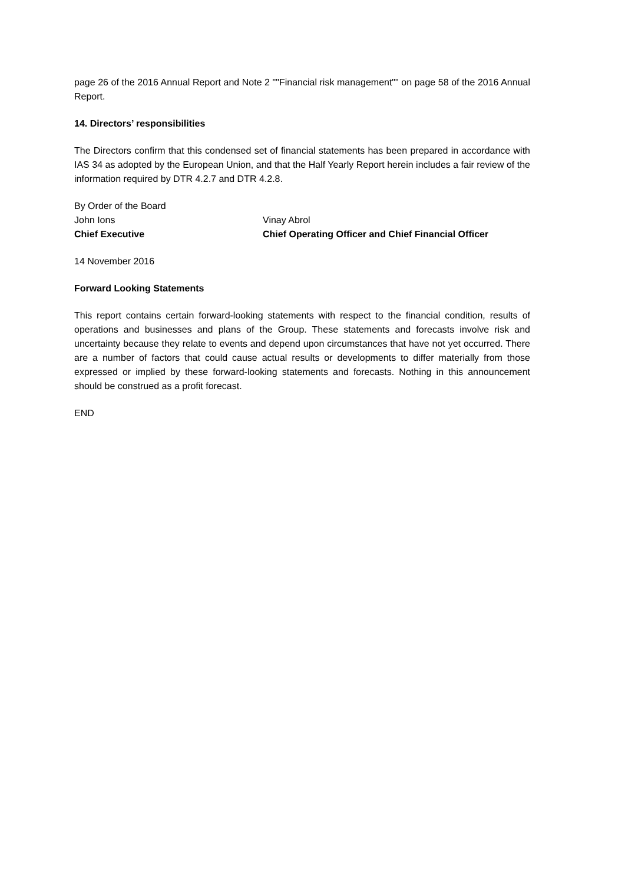page 26 of the 2016 Annual Report and Note 2 ""Financial risk management"" on page 58 of the 2016 Annual Report.
14. Directors’ responsibilities
The Directors confirm that this condensed set of financial statements has been prepared in accordance with IAS 34 as adopted by the European Union, and that the Half Yearly Report herein includes a fair review of the information required by DTR 4.2.7 and DTR 4.2.8.
By Order of the Board
John Ions Vinay Abrol
Chief Executive Chief Operating Officer and Chief Financial Officer
14 November 2016
Forward Looking Statements
This report contains certain forward-looking statements with respect to the financial condition, results of operations and businesses and plans of the Group. These statements and forecasts involve risk and uncertainty because they relate to events and depend upon circumstances that have not yet occurred. There are a number of factors that could cause actual results or developments to differ materially from those expressed or implied by these forward-looking statements and forecasts. Nothing in this announcement should be construed as a profit forecast.
END